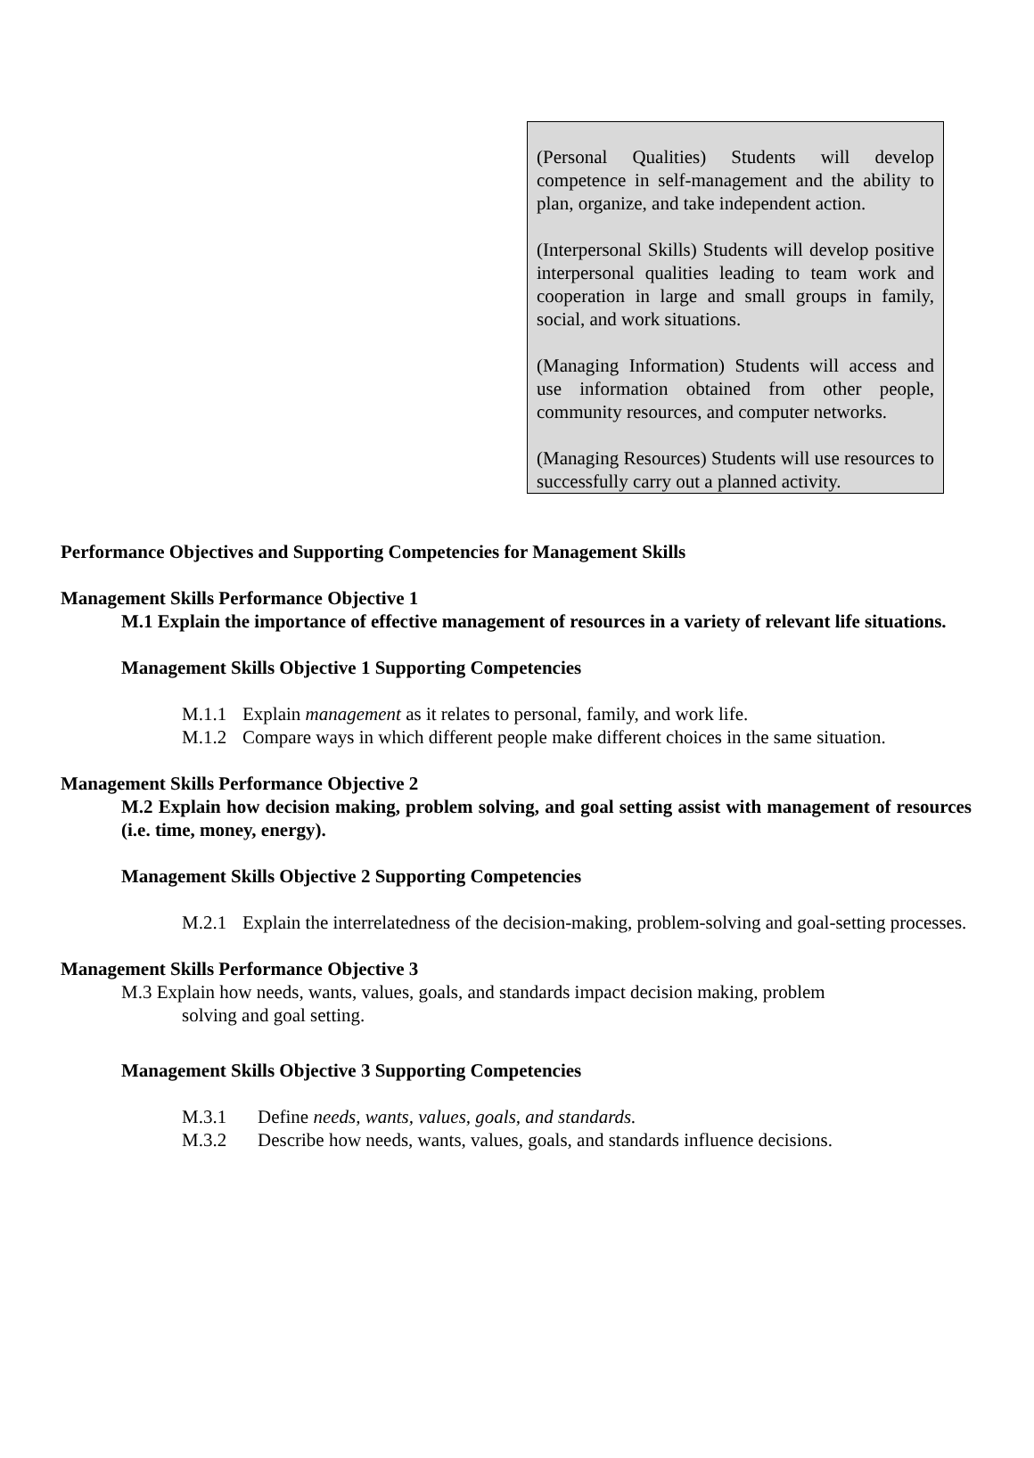(Personal Qualities) Students will develop competence in self-management and the ability to plan, organize, and take independent action.
(Interpersonal Skills) Students will develop positive interpersonal qualities leading to team work and cooperation in large and small groups in family, social, and work situations.
(Managing Information) Students will access and use information obtained from other people, community resources, and computer networks.
(Managing Resources) Students will use resources to successfully carry out a planned activity.
Performance Objectives and Supporting Competencies for Management Skills
Management Skills Performance Objective 1
M.1 Explain the importance of effective management of resources in a variety of relevant life situations.
Management Skills Objective 1 Supporting Competencies
M.1.1 Explain management as it relates to personal, family, and work life.
M.1.2 Compare ways in which different people make different choices in the same situation.
Management Skills Performance Objective 2
M.2 Explain how decision making, problem solving, and goal setting assist with management of resources (i.e. time, money, energy).
Management Skills Objective 2 Supporting Competencies
M.2.1 Explain the interrelatedness of the decision-making, problem-solving and goal-setting processes.
Management Skills Performance Objective 3
M.3 Explain how needs, wants, values, goals, and standards impact decision making, problem
solving and goal setting.
Management Skills Objective 3 Supporting Competencies
M.3.1 Define needs, wants, values, goals, and standards.
M.3.2 Describe how needs, wants, values, goals, and standards influence decisions.